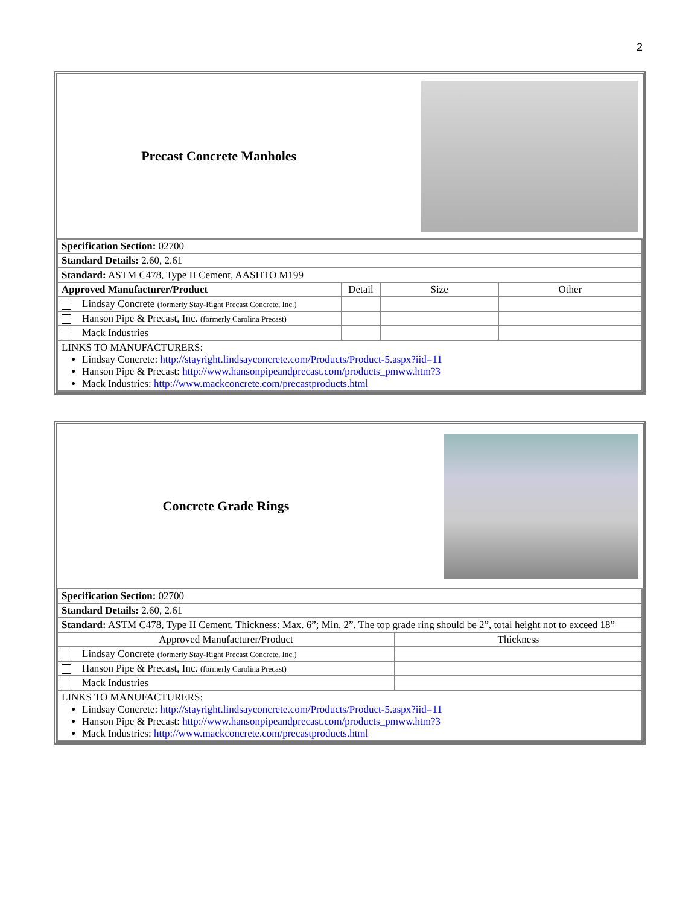2
| Precast Concrete Manholes | | | |
| Specification Section: 02700 | | | |
| Standard Details: 2.60, 2.61 | | | |
| Standard: ASTM C478, Type II Cement, AASHTO M199 | | | |
| Approved Manufacturer/Product | Detail | Size | Other |
| Lindsay Concrete (formerly Stay-Right Precast Concrete, Inc.) | | | |
| Hanson Pipe & Precast, Inc. (formerly Carolina Precast) | | | |
| Mack Industries | | | |
| LINKS TO MANUFACTURERS: Lindsay Concrete: http://stayright.lindsayconcrete.com/Products/Product-5.aspx?iid=11 Hanson Pipe & Precast: http://www.hansonpipeandprecast.com/products_pmww.htm?3 Mack Industries: http://www.mackconcrete.com/precastproducts.html | | | |
| Concrete Grade Rings | |
| Specification Section: 02700 | |
| Standard Details: 2.60, 2.61 | |
| Standard: ASTM C478, Type II Cement. Thickness: Max. 6”; Min. 2”. The top grade ring should be 2”, total height not to exceed 18” | |
| Approved Manufacturer/Product | Thickness |
| Lindsay Concrete (formerly Stay-Right Precast Concrete, Inc.) | |
| Hanson Pipe & Precast, Inc. (formerly Carolina Precast) | |
| Mack Industries | |
| LINKS TO MANUFACTURERS: Lindsay Concrete: http://stayright.lindsayconcrete.com/Products/Product-5.aspx?iid=11 Hanson Pipe & Precast: http://www.hansonpipeandprecast.com/products_pmww.htm?3 Mack Industries: http://www.mackconcrete.com/precastproducts.html | |